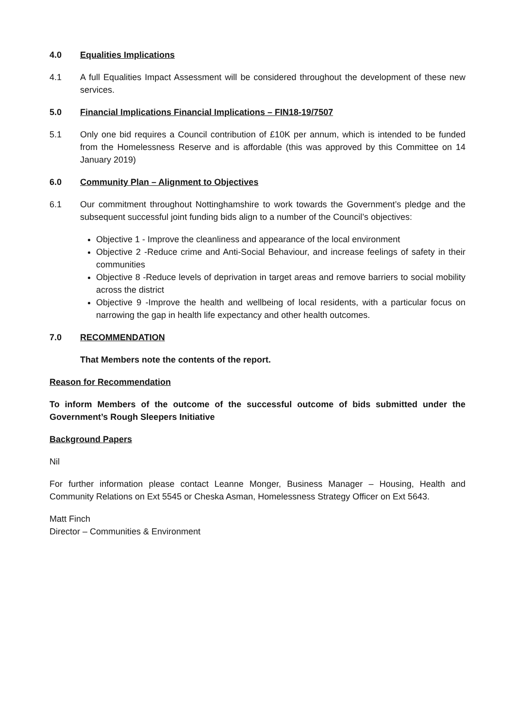4.0 Equalities Implications
4.1 A full Equalities Impact Assessment will be considered throughout the development of these new services.
5.0 Financial Implications Financial Implications – FIN18-19/7507
5.1 Only one bid requires a Council contribution of £10K per annum, which is intended to be funded from the Homelessness Reserve and is affordable (this was approved by this Committee on 14 January 2019)
6.0 Community Plan – Alignment to Objectives
6.1 Our commitment throughout Nottinghamshire to work towards the Government’s pledge and the subsequent successful joint funding bids align to a number of the Council’s objectives:
Objective 1 - Improve the cleanliness and appearance of the local environment
Objective 2 -Reduce crime and Anti-Social Behaviour, and increase feelings of safety in their communities
Objective 8 -Reduce levels of deprivation in target areas and remove barriers to social mobility across the district
Objective 9 -Improve the health and wellbeing of local residents, with a particular focus on narrowing the gap in health life expectancy and other health outcomes.
7.0 RECOMMENDATION
That Members note the contents of the report.
Reason for Recommendation
To inform Members of the outcome of the successful outcome of bids submitted under the Government’s Rough Sleepers Initiative
Background Papers
Nil
For further information please contact Leanne Monger, Business Manager – Housing, Health and Community Relations on Ext 5545 or Cheska Asman, Homelessness Strategy Officer on Ext 5643.
Matt Finch
Director – Communities & Environment